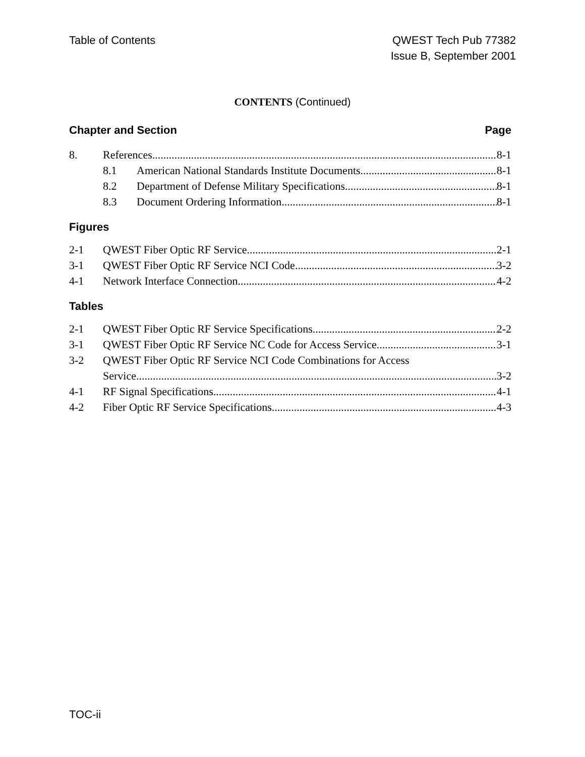Table of Contents QWEST Tech Pub 77382
Issue B, September 2001
CONTENTS (Continued)
Chapter and Section Page
8. References 8-1
8.1 American National Standards Institute Documents 8-1
8.2 Department of Defense Military Specifications 8-1
8.3 Document Ordering Information 8-1
Figures
2-1 QWEST Fiber Optic RF Service 2-1
3-1 QWEST Fiber Optic RF Service NCI Code 3-2
4-1 Network Interface Connection 4-2
Tables
2-1 QWEST Fiber Optic RF Service Specifications 2-2
3-1 QWEST Fiber Optic RF Service NC Code for Access Service 3-1
3-2 QWEST Fiber Optic RF Service NCI Code Combinations for Access
Service 3-2
4-1 RF Signal Specifications 4-1
4-2 Fiber Optic RF Service Specifications 4-3
TOC-ii